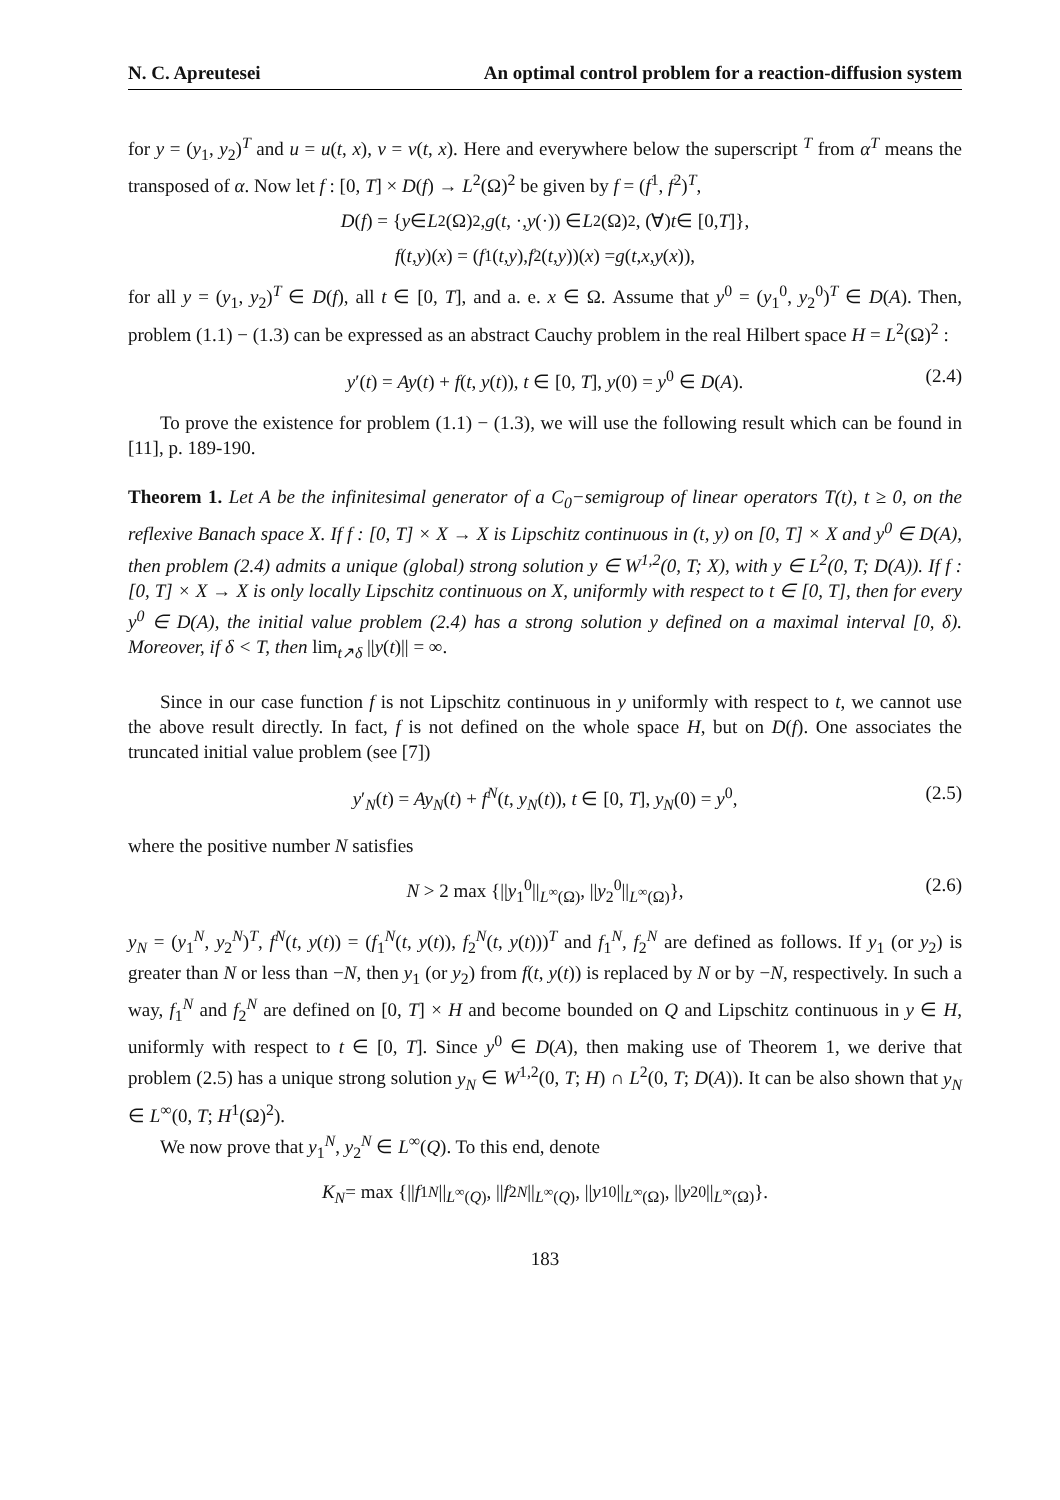N. C. Apreutesei An optimal control problem for a reaction-diffusion system
for y = (y<sub>1</sub>, y<sub>2</sub>)<sup>T</sup> and u = u(t, x), v = v(t, x). Here and everywhere below the superscript <sup>T</sup> from α<sup>T</sup> means the transposed of α. Now let f : [0, T] × D(f) → L<sup>2</sup>(Ω)<sup>2</sup> be given by f = (f<sup>1</sup>, f<sup>2</sup>)<sup>T</sup>,
D (f) = { y ∈ L<sup>2</sup>(Ω)<sup>2</sup>, g (t, ·, y (·)) ∈ L<sup>2</sup>(Ω)<sup>2</sup>, (∀) t ∈ [0, T]},
f (t, y)(x) = (f<sup>1</sup>(t, y), f<sup>2</sup>(t, y))(x) = g (t, x, y (x)),
for all y = (y<sub>1</sub>, y<sub>2</sub>)<sup>T</sup> ∈ D(f), all t ∈ [0, T], and a. e. x ∈ Ω. Assume that y<sup>0</sup> = (y<sub>1</sub><sup>0</sup>, y<sub>2</sub><sup>0</sup>)<sup>T</sup> ∈ D(A). Then, problem (1.1) − (1.3) can be expressed as an abstract Cauchy problem in the real Hilbert space H = L<sup>2</sup>(Ω)<sup>2</sup> :
y′(t) = Ay(t) + f(t, y(t)), t ∈ [0, T], y(0) = y<sup>0</sup> ∈ D(A). (2.4)
To prove the existence for problem (1.1) − (1.3), we will use the following result which can be found in [11], p. 189-190.
Theorem 1. Let A be the infinitesimal generator of a C<sub>0</sub>−semigroup of linear operators T(t), t ≥ 0, on the reflexive Banach space X. If f : [0, T] × X → X is Lipschitz continuous in (t, y) on [0, T] × X and y<sup>0</sup> ∈ D(A), then problem (2.4) admits a unique (global) strong solution y ∈ W<sup>1,2</sup>(0, T; X), with y ∈ L<sup>2</sup>(0, T; D(A)). If f : [0, T] × X → X is only locally Lipschitz continuous on X, uniformly with respect to t ∈ [0, T], then for every y<sup>0</sup> ∈ D(A), the initial value problem (2.4) has a strong solution y defined on a maximal interval [0, δ). Moreover, if δ < T, then lim<sub>t↗δ</sub> ||y(t)|| = ∞.
Since in our case function f is not Lipschitz continuous in y uniformly with respect to t, we cannot use the above result directly. In fact, f is not defined on the whole space H, but on D(f). One associates the truncated initial value problem (see [7])
y′<sub>N</sub>(t) = Ay<sub>N</sub>(t) + f<sup>N</sup>(t, y<sub>N</sub>(t)), t ∈ [0, T], y<sub>N</sub>(0) = y<sup>0</sup>, (2.5)
where the positive number N satisfies
N > 2 max {||y<sub>1</sub><sup>0</sup>||<sub>L<sup>∞</sup>(Ω)</sub>, ||y<sub>2</sub><sup>0</sup>||<sub>L<sup>∞</sup>(Ω)</sub>}, (2.6)
y<sub>N</sub> = (y<sub>1</sub><sup>N</sup>, y<sub>2</sub><sup>N</sup>)<sup>T</sup>, f<sup>N</sup>(t, y(t)) = (f<sub>1</sub><sup>N</sup>(t, y(t)), f<sub>2</sub><sup>N</sup>(t, y(t)))<sup>T</sup> and f<sub>1</sub><sup>N</sup>, f<sub>2</sub><sup>N</sup> are defined as follows. If y<sub>1</sub> (or y<sub>2</sub>) is greater than N or less than −N, then y<sub>1</sub> (or y<sub>2</sub>) from f(t, y(t)) is replaced by N or by −N, respectively. In such a way, f<sub>1</sub><sup>N</sup> and f<sub>2</sub><sup>N</sup> are defined on [0, T] × H and become bounded on Q and Lipschitz continuous in y ∈ H, uniformly with respect to t ∈ [0, T]. Since y<sup>0</sup> ∈ D(A), then making use of Theorem 1, we derive that problem (2.5) has a unique strong solution y<sub>N</sub> ∈ W<sup>1,2</sup>(0, T; H) ∩ L<sup>2</sup>(0, T; D(A)). It can be also shown that y<sub>N</sub> ∈ L<sup>∞</sup>(0, T; H<sup>1</sup>(Ω)<sup>2</sup>).
We now prove that y<sub>1</sub><sup>N</sup>, y<sub>2</sub><sup>N</sup> ∈ L<sup>∞</sup>(Q). To this end, denote
K<sub>N</sub> = max {|| f<sub>1</sub><sup>N</sup> ||<sub>L<sup>∞</sup>(Q)</sub>, || f<sub>2</sub><sup>N</sup> ||<sub>L<sup>∞</sup>(Q)</sub>, || y<sub>1</sub><sup>0</sup>||<sub>L<sup>∞</sup>(Ω)</sub>, || y<sub>2</sub><sup>0</sup>||<sub>L<sup>∞</sup>(Ω)</sub>}.
183